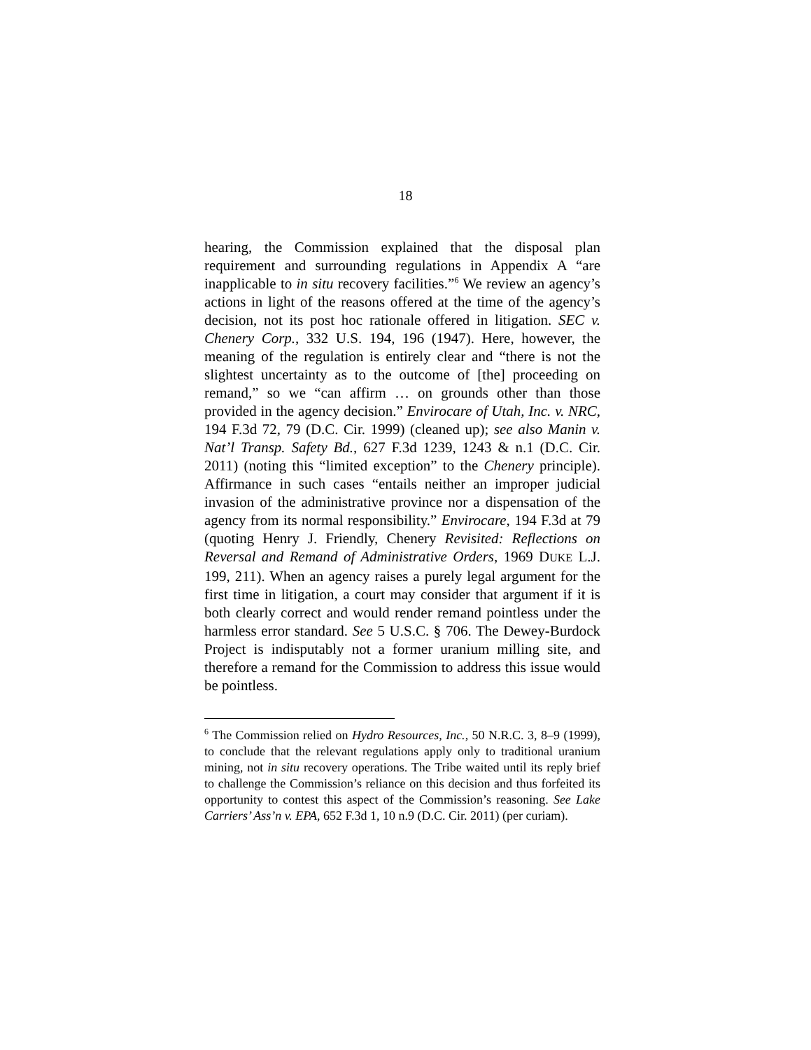18
hearing, the Commission explained that the disposal plan requirement and surrounding regulations in Appendix A “are inapplicable to in situ recovery facilities.”<sup>6</sup> We review an agency’s actions in light of the reasons offered at the time of the agency’s decision, not its post hoc rationale offered in litigation. SEC v. Chenery Corp., 332 U.S. 194, 196 (1947). Here, however, the meaning of the regulation is entirely clear and “there is not the slightest uncertainty as to the outcome of [the] proceeding on remand,” so we “can affirm … on grounds other than those provided in the agency decision.” Envirocare of Utah, Inc. v. NRC, 194 F.3d 72, 79 (D.C. Cir. 1999) (cleaned up); see also Manin v. Nat’l Transp. Safety Bd., 627 F.3d 1239, 1243 & n.1 (D.C. Cir. 2011) (noting this “limited exception” to the Chenery principle). Affirmance in such cases “entails neither an improper judicial invasion of the administrative province nor a dispensation of the agency from its normal responsibility.” Envirocare, 194 F.3d at 79 (quoting Henry J. Friendly, Chenery Revisited: Reflections on Reversal and Remand of Administrative Orders, 1969 DUKE L.J. 199, 211). When an agency raises a purely legal argument for the first time in litigation, a court may consider that argument if it is both clearly correct and would render remand pointless under the harmless error standard. See 5 U.S.C. § 706. The Dewey-Burdock Project is indisputably not a former uranium milling site, and therefore a remand for the Commission to address this issue would be pointless.
<sup>6</sup> The Commission relied on Hydro Resources, Inc., 50 N.R.C. 3, 8–9 (1999), to conclude that the relevant regulations apply only to traditional uranium mining, not in situ recovery operations. The Tribe waited until its reply brief to challenge the Commission’s reliance on this decision and thus forfeited its opportunity to contest this aspect of the Commission’s reasoning. See Lake Carriers’ Ass’n v. EPA, 652 F.3d 1, 10 n.9 (D.C. Cir. 2011) (per curiam).